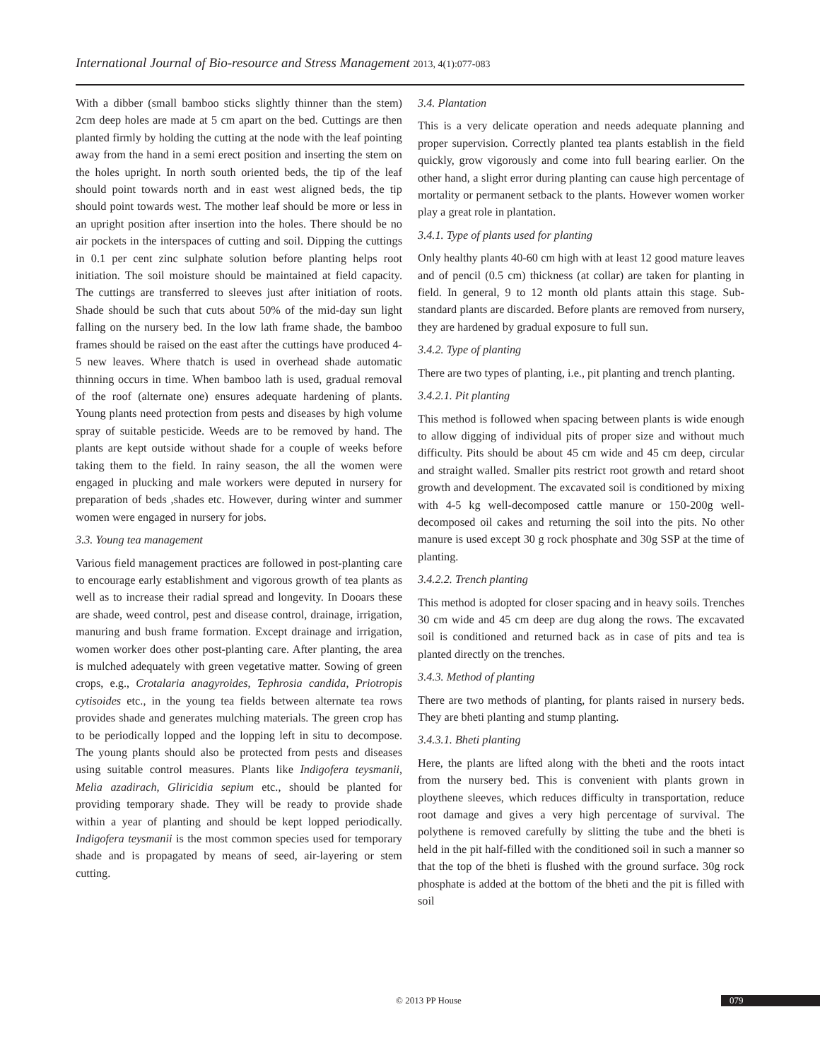International Journal of Bio-resource and Stress Management 2013, 4(1):077-083
With a dibber (small bamboo sticks slightly thinner than the stem) 2cm deep holes are made at 5 cm apart on the bed. Cuttings are then planted firmly by holding the cutting at the node with the leaf pointing away from the hand in a semi erect position and inserting the stem on the holes upright. In north south oriented beds, the tip of the leaf should point towards north and in east west aligned beds, the tip should point towards west. The mother leaf should be more or less in an upright position after insertion into the holes. There should be no air pockets in the interspaces of cutting and soil. Dipping the cuttings in 0.1 per cent zinc sulphate solution before planting helps root initiation. The soil moisture should be maintained at field capacity. The cuttings are transferred to sleeves just after initiation of roots. Shade should be such that cuts about 50% of the mid-day sun light falling on the nursery bed. In the low lath frame shade, the bamboo frames should be raised on the east after the cuttings have produced 4-5 new leaves. Where thatch is used in overhead shade automatic thinning occurs in time. When bamboo lath is used, gradual removal of the roof (alternate one) ensures adequate hardening of plants. Young plants need protection from pests and diseases by high volume spray of suitable pesticide. Weeds are to be removed by hand. The plants are kept outside without shade for a couple of weeks before taking them to the field. In rainy season, the all the women were engaged in plucking and male workers were deputed in nursery for preparation of beds ,shades etc. However, during winter and summer women were engaged in nursery for jobs.
3.3. Young tea management
Various field management practices are followed in post-planting care to encourage early establishment and vigorous growth of tea plants as well as to increase their radial spread and longevity. In Dooars these are shade, weed control, pest and disease control, drainage, irrigation, manuring and bush frame formation. Except drainage and irrigation, women worker does other post-planting care. After planting, the area is mulched adequately with green vegetative matter. Sowing of green crops, e.g., Crotalaria anagyroides, Tephrosia candida, Priotropis cytisoides etc., in the young tea fields between alternate tea rows provides shade and generates mulching materials. The green crop has to be periodically lopped and the lopping left in situ to decompose. The young plants should also be protected from pests and diseases using suitable control measures. Plants like Indigofera teysmanii, Melia azadirach, Gliricidia sepium etc., should be planted for providing temporary shade. They will be ready to provide shade within a year of planting and should be kept lopped periodically. Indigofera teysmanii is the most common species used for temporary shade and is propagated by means of seed, air-layering or stem cutting.
3.4. Plantation
This is a very delicate operation and needs adequate planning and proper supervision. Correctly planted tea plants establish in the field quickly, grow vigorously and come into full bearing earlier. On the other hand, a slight error during planting can cause high percentage of mortality or permanent setback to the plants. However women worker play a great role in plantation.
3.4.1. Type of plants used for planting
Only healthy plants 40-60 cm high with at least 12 good mature leaves and of pencil (0.5 cm) thickness (at collar) are taken for planting in field. In general, 9 to 12 month old plants attain this stage. Sub-standard plants are discarded. Before plants are removed from nursery, they are hardened by gradual exposure to full sun.
3.4.2. Type of planting
There are two types of planting, i.e., pit planting and trench planting.
3.4.2.1. Pit planting
This method is followed when spacing between plants is wide enough to allow digging of individual pits of proper size and without much difficulty. Pits should be about 45 cm wide and 45 cm deep, circular and straight walled. Smaller pits restrict root growth and retard shoot growth and development. The excavated soil is conditioned by mixing with 4-5 kg well-decomposed cattle manure or 150-200g well-decomposed oil cakes and returning the soil into the pits. No other manure is used except 30 g rock phosphate and 30g SSP at the time of planting.
3.4.2.2. Trench planting
This method is adopted for closer spacing and in heavy soils. Trenches 30 cm wide and 45 cm deep are dug along the rows. The excavated soil is conditioned and returned back as in case of pits and tea is planted directly on the trenches.
3.4.3. Method of planting
There are two methods of planting, for plants raised in nursery beds. They are bheti planting and stump planting.
3.4.3.1. Bheti planting
Here, the plants are lifted along with the bheti and the roots intact from the nursery bed. This is convenient with plants grown in ploythene sleeves, which reduces difficulty in transportation, reduce root damage and gives a very high percentage of survival. The polythene is removed carefully by slitting the tube and the bheti is held in the pit half-filled with the conditioned soil in such a manner so that the top of the bheti is flushed with the ground surface. 30g rock phosphate is added at the bottom of the bheti and the pit is filled with soil
© 2013 PP House 079